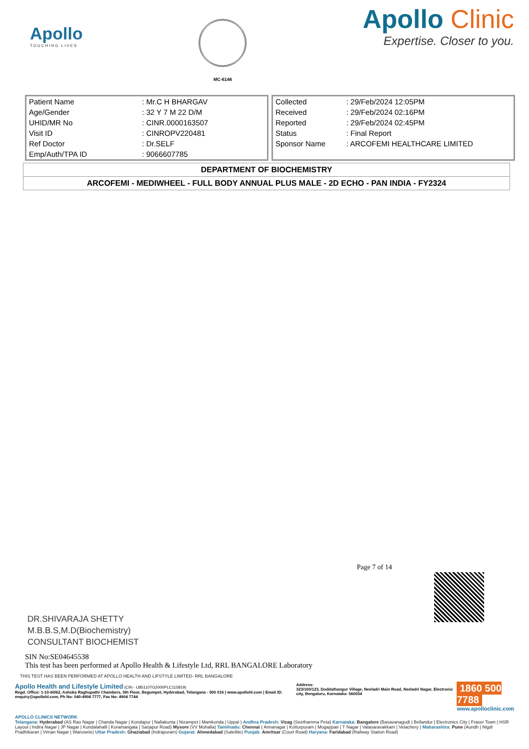Apollo
TOUCHING LIVES
MC-6146
Apollo Clinic
Expertise. Closer to you.
| Patient Name | : Mr.C H BHARGAV |
| Age/Gender | : 32 Y 7 M 22 D/M |
| UHID/MR No | : CINR.0000163507 |
| Visit ID | : CINROPV220481 |
| Ref Doctor | : Dr.SELF |
| Emp/Auth/TPA ID | : 9066607785 |
| Collected | : 29/Feb/2024 12:05PM |
| Received | : 29/Feb/2024 02:16PM |
| Reported | : 29/Feb/2024 02:45PM |
| Status | : Final Report |
| Sponsor Name | : ARCOFEMI HEALTHCARE LIMITED |
| DEPARTMENT OF BIOCHEMISTRY |
| ARCOFEMI - MEDIWHEEL - FULL BODY ANNUAL PLUS MALE - 2D ECHO - PAN INDIA - FY2324 |
Page 7 of 14
DR.SHIVARAJA SHETTY
M.B.B.S,M.D(Biochemistry)
CONSULTANT BIOCHEMIST
SIN No:SE04645538
This test has been performed at Apollo Health & Lifestyle Ltd, RRL BANGALORE Laboratory
THIS TEST HAS BEEN PERFORMED AT APOLLO HEALTH AND LIFSTYLE LIMITED- RRL BANGALORE
Apollo Health and Lifestyle Limited (CIN - U85110TG2000PLC115819)
Regd. Office: 1-10-60/62, Ashoka Raghupathi Chambers, 5th Floor, Begumpet, Hyderabad, Telangana - 500 016 | www.apollohl.com | Email ID: enquiry@apollohl.com, Ph No: 040-4904 7777, Fax No: 4904 7744
Address:
323/100/123, Doddathangur Village, Neeladri Main Road, Neeladri Nagar, Electronic city, Bengaluru, Karnataka- 560034
1860 500 7788
www.apolloclinic.com
APOLLO CLINICS NETWORK
Telangana: Hyderabad (AS Rao Nagar | Chanda Nagar | Kondapur | Nallakunta | Nizampet | Manikonda | Uppal ) Andhra Pradesh: Vizag (Seethamma Peta) Karnataka: Bangalore (Basavanagudi | Bellandur | Electronics City | Fraser Town | HSR Layout | Indira Nagar | JP Nagar | Kundalahalli | Koramangala | Sarjapur Road) Mysore (VV Mohalla) Tamilnadu: Chennai ( Annanagar | Kotturpuram | Mogappair | T Nagar | Valasaravakkam | Velachery ) Maharashtra: Pune (Aundh | Nigdi Pradhikaran | Viman Nagar | Wanowrie) Uttar Pradesh: Ghaziabad (Indrapuram) Gujarat: Ahmedabad (Satellite) Punjab: Amritsar (Court Road) Haryana: Faridabad (Railway Station Road)